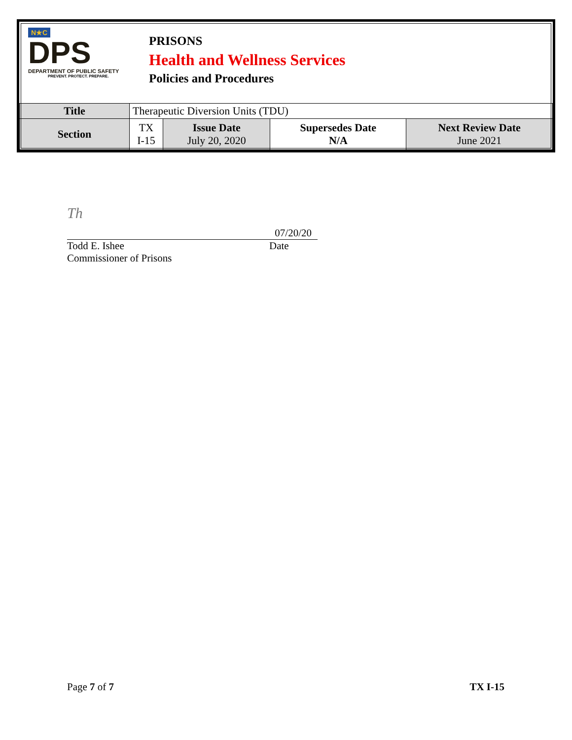N★C
DPS
DEPARTMENT OF PUBLIC SAFETY
PREVENT. PROTECT. PREPARE.
PRISONS
Health and Wellness Services
Policies and Procedures
| Title | Therapeutic Diversion Units (TDU) | | | |
| Section | TX I-15 | Issue Date July 20, 2020 | Supersedes Date N/A | Next Review Date June 2021 |
Th
07/20/20
Todd E. Ishee Date
Commissioner of Prisons
Page 7 of 7 TX I-15